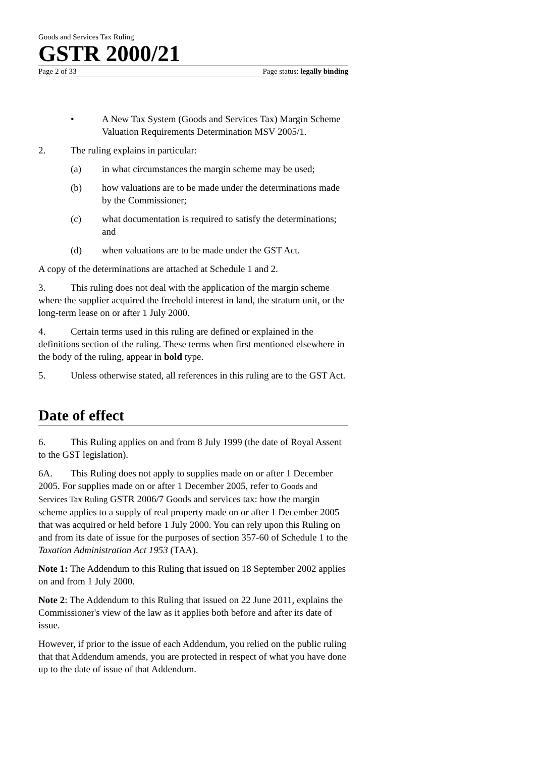Goods and Services Tax Ruling
GSTR 2000/21
Page 2 of 33 Page status: legally binding
• A New Tax System (Goods and Services Tax) Margin Scheme Valuation Requirements Determination MSV 2005/1.
2. The ruling explains in particular:
(a) in what circumstances the margin scheme may be used;
(b) how valuations are to be made under the determinations made by the Commissioner;
(c) what documentation is required to satisfy the determinations; and
(d) when valuations are to be made under the GST Act.
A copy of the determinations are attached at Schedule 1 and 2.
3. This ruling does not deal with the application of the margin scheme where the supplier acquired the freehold interest in land, the stratum unit, or the long-term lease on or after 1 July 2000.
4. Certain terms used in this ruling are defined or explained in the definitions section of the ruling. These terms when first mentioned elsewhere in the body of the ruling, appear in bold type.
5. Unless otherwise stated, all references in this ruling are to the GST Act.
Date of effect
6. This Ruling applies on and from 8 July 1999 (the date of Royal Assent to the GST legislation).
6A. This Ruling does not apply to supplies made on or after 1 December 2005. For supplies made on or after 1 December 2005, refer to Goods and Services Tax Ruling GSTR 2006/7 Goods and services tax: how the margin scheme applies to a supply of real property made on or after 1 December 2005 that was acquired or held before 1 July 2000. You can rely upon this Ruling on and from its date of issue for the purposes of section 357-60 of Schedule 1 to the Taxation Administration Act 1953 (TAA).
Note 1: The Addendum to this Ruling that issued on 18 September 2002 applies on and from 1 July 2000.
Note 2: The Addendum to this Ruling that issued on 22 June 2011, explains the Commissioner's view of the law as it applies both before and after its date of issue.
However, if prior to the issue of each Addendum, you relied on the public ruling that that Addendum amends, you are protected in respect of what you have done up to the date of issue of that Addendum.